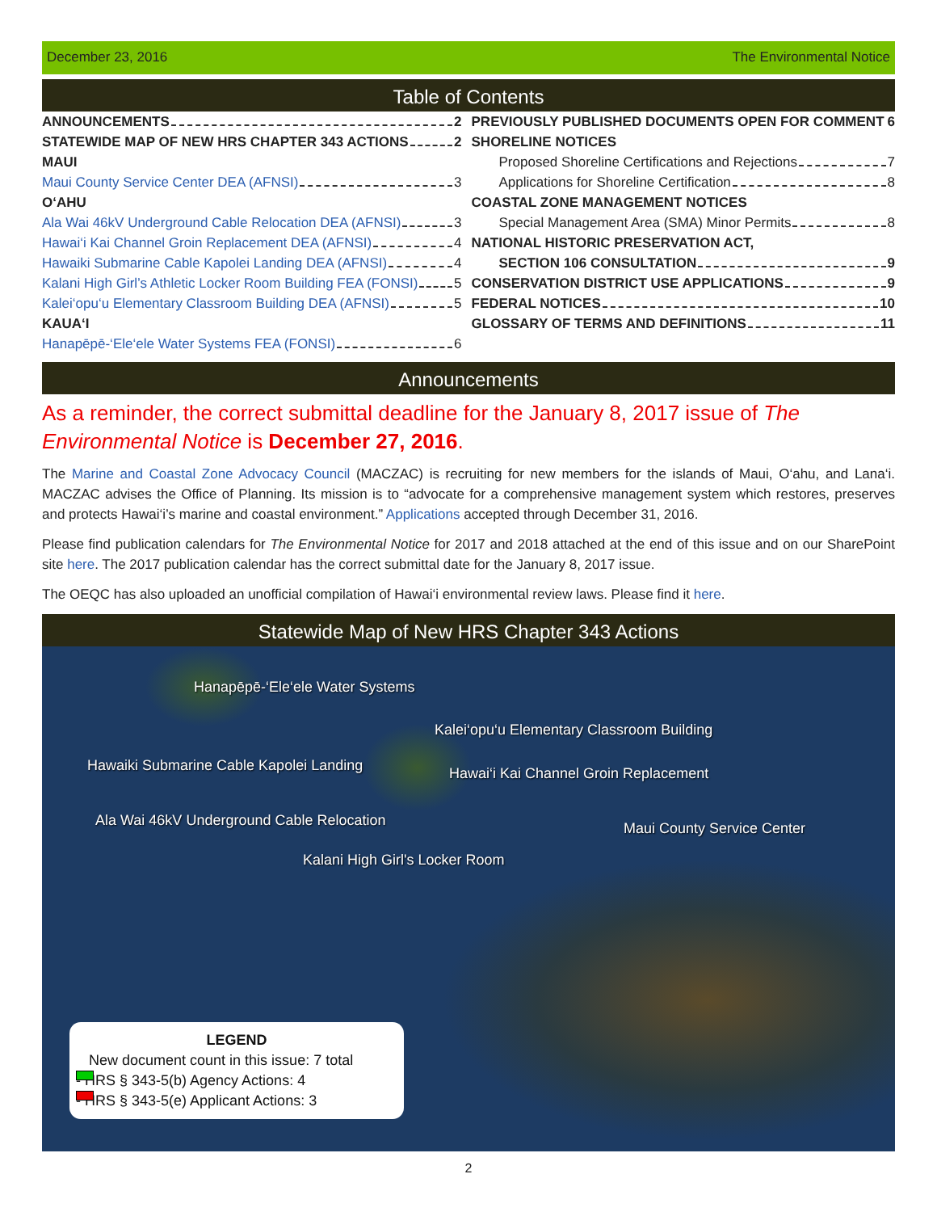December 23, 2016 The Environmental Notice
Table of Contents
ANNOUNCEMENTS 2
STATEWIDE MAP OF NEW HRS CHAPTER 343 ACTIONS 2
MAUI
Maui County Service Center DEA (AFNSI) 3
O‘AHU
Ala Wai 46kV Underground Cable Relocation DEA (AFNSI) 3
Hawai‘i Kai Channel Groin Replacement DEA (AFNSI) 4
Hawaiki Submarine Cable Kapolei Landing DEA (AFNSI) 4
Kalani High Girl’s Athletic Locker Room Building FEA (FONSI) 5
Kalei‘opu‘u Elementary Classroom Building DEA (AFNSI) 5
KAUA‘I
Hanapēpē-‘Ele‘ele Water Systems FEA (FONSI) 6
PREVIOUSLY PUBLISHED DOCUMENTS OPEN FOR COMMENT 6
SHORELINE NOTICES
Proposed Shoreline Certifications and Rejections 7
Applications for Shoreline Certification 8
COASTAL ZONE MANAGEMENT NOTICES
Special Management Area (SMA) Minor Permits 8
NATIONAL HISTORIC PRESERVATION ACT,
SECTION 106 CONSULTATION 9
CONSERVATION DISTRICT USE APPLICATIONS 9
FEDERAL NOTICES 10
GLOSSARY OF TERMS AND DEFINITIONS 11
Announcements
As a reminder, the correct submittal deadline for the January 8, 2017 issue of The Environmental Notice is December 27, 2016.
The Marine and Coastal Zone Advocacy Council (MACZAC) is recruiting for new members for the islands of Maui, O‘ahu, and Lana‘i. MACZAC advises the Office of Planning. Its mission is to “advocate for a comprehensive management system which restores, preserves and protects Hawai‘i’s marine and coastal environment.” Applications accepted through December 31, 2016.
Please find publication calendars for The Environmental Notice for 2017 and 2018 attached at the end of this issue and on our SharePoint site here. The 2017 publication calendar has the correct submittal date for the January 8, 2017 issue.
The OEQC has also uploaded an unofficial compilation of Hawai‘i environmental review laws. Please find it here.
Statewide Map of New HRS Chapter 343 Actions
Hanapēpē-‘Ele‘ele Water Systems
Kalei‘opu‘u Elementary Classroom Building
Hawaiki Submarine Cable Kapolei Landing Hawai‘i Kai Channel Groin Replacement
Ala Wai 46kV Underground Cable Relocation Maui County Service Center
Kalani High Girl's Locker Room
LEGEND
New document count in this issue: 7 total
- HRS § 343-5(b) Agency Actions: 4
- HRS § 343-5(e) Applicant Actions: 3
2